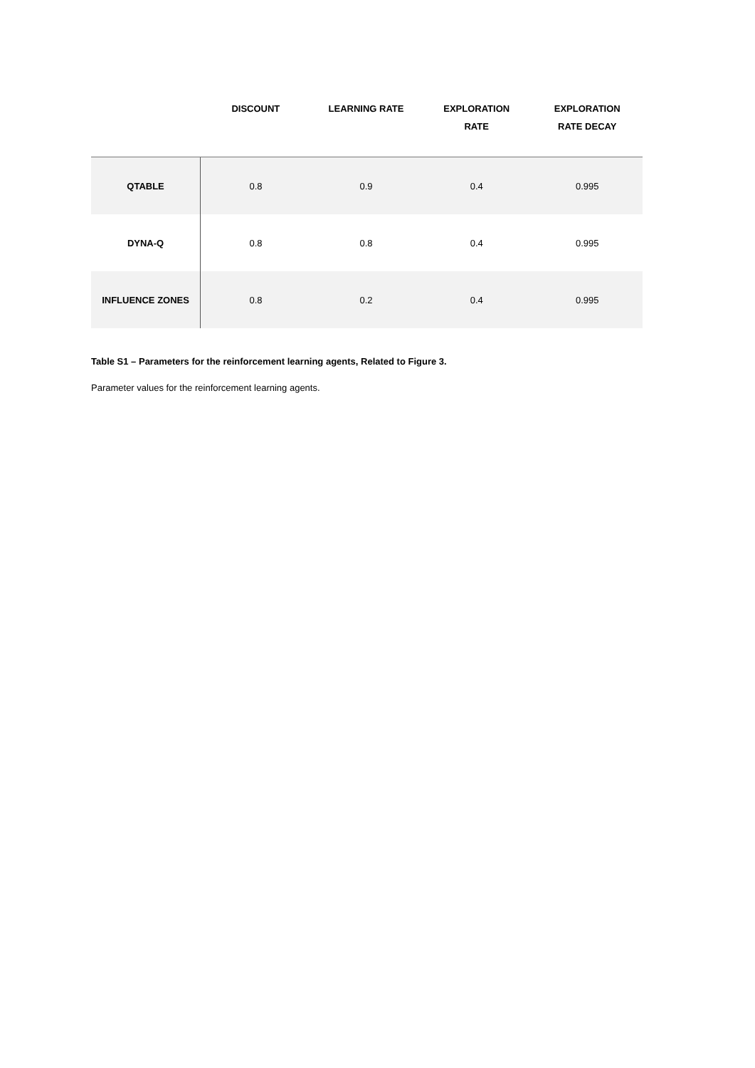| | DISCOUNT | LEARNING RATE | EXPLORATION RATE | EXPLORATION RATE DECAY |
| --- | --- | --- | --- | --- |
| QTABLE | 0.8 | 0.9 | 0.4 | 0.995 |
| DYNA-Q | 0.8 | 0.8 | 0.4 | 0.995 |
| INFLUENCE ZONES | 0.8 | 0.2 | 0.4 | 0.995 |
Table S1 – Parameters for the reinforcement learning agents, Related to Figure 3.
Parameter values for the reinforcement learning agents.